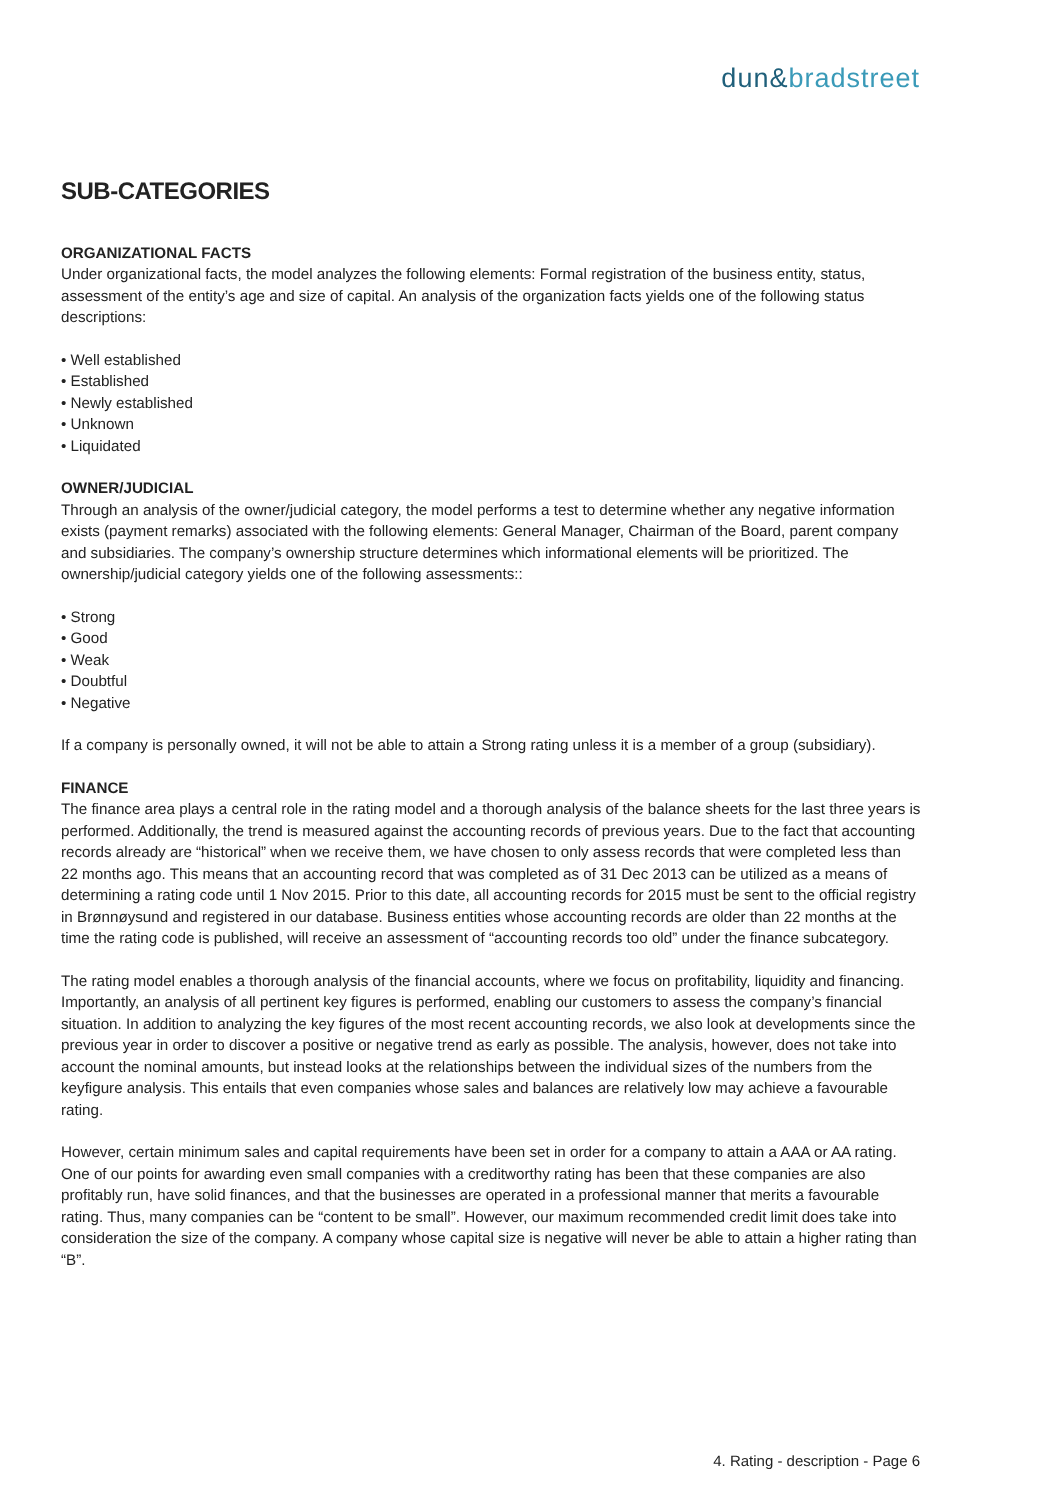dun&bradstreet
SUB-CATEGORIES
ORGANIZATIONAL FACTS
Under organizational facts, the model analyzes the following elements: Formal registration of the business entity, status, assessment of the entity’s age and size of capital. An analysis of the organization facts yields one of the following status descriptions:
• Well established
• Established
• Newly established
• Unknown
• Liquidated
OWNER/JUDICIAL
Through an analysis of the owner/judicial category, the model performs a test to determine whether any negative information exists (payment remarks) associated with the following elements: General Manager, Chairman of the Board, parent company and subsidiaries. The company’s ownership structure determines which informational elements will be prioritized. The ownership/judicial category yields one of the following assessments::
• Strong
• Good
• Weak
• Doubtful
• Negative
If a company is personally owned, it will not be able to attain a Strong rating unless it is a member of a group (subsidiary).
FINANCE
The finance area plays a central role in the rating model and a thorough analysis of the balance sheets for the last three years is performed. Additionally, the trend is measured against the accounting records of previous years. Due to the fact that accounting records already are “historical” when we receive them, we have chosen to only assess records that were completed less than 22 months ago. This means that an accounting record that was completed as of 31 Dec 2013 can be utilized as a means of determining a rating code until 1 Nov 2015. Prior to this date, all accounting records for 2015 must be sent to the official registry in Brønnøysund and registered in our database. Business entities whose accounting records are older than 22 months at the time the rating code is published, will receive an assessment of “accounting records too old” under the finance subcategory.
The rating model enables a thorough analysis of the financial accounts, where we focus on profitability, liquidity and financing. Importantly, an analysis of all pertinent key figures is performed, enabling our customers to assess the company’s financial situation. In addition to analyzing the key figures of the most recent accounting records, we also look at developments since the previous year in order to discover a positive or negative trend as early as possible. The analysis, however, does not take into account the nominal amounts, but instead looks at the relationships between the individual sizes of the numbers from the keyfigure analysis. This entails that even companies whose sales and balances are relatively low may achieve a favourable rating.
However, certain minimum sales and capital requirements have been set in order for a company to attain a AAA or AA rating. One of our points for awarding even small companies with a creditworthy rating has been that these companies are also profitably run, have solid finances, and that the businesses are operated in a professional manner that merits a favourable rating. Thus, many companies can be “content to be small”. However, our maximum recommended credit limit does take into consideration the size of the company. A company whose capital size is negative will never be able to attain a higher rating than “B”.
4. Rating - description - Page 6